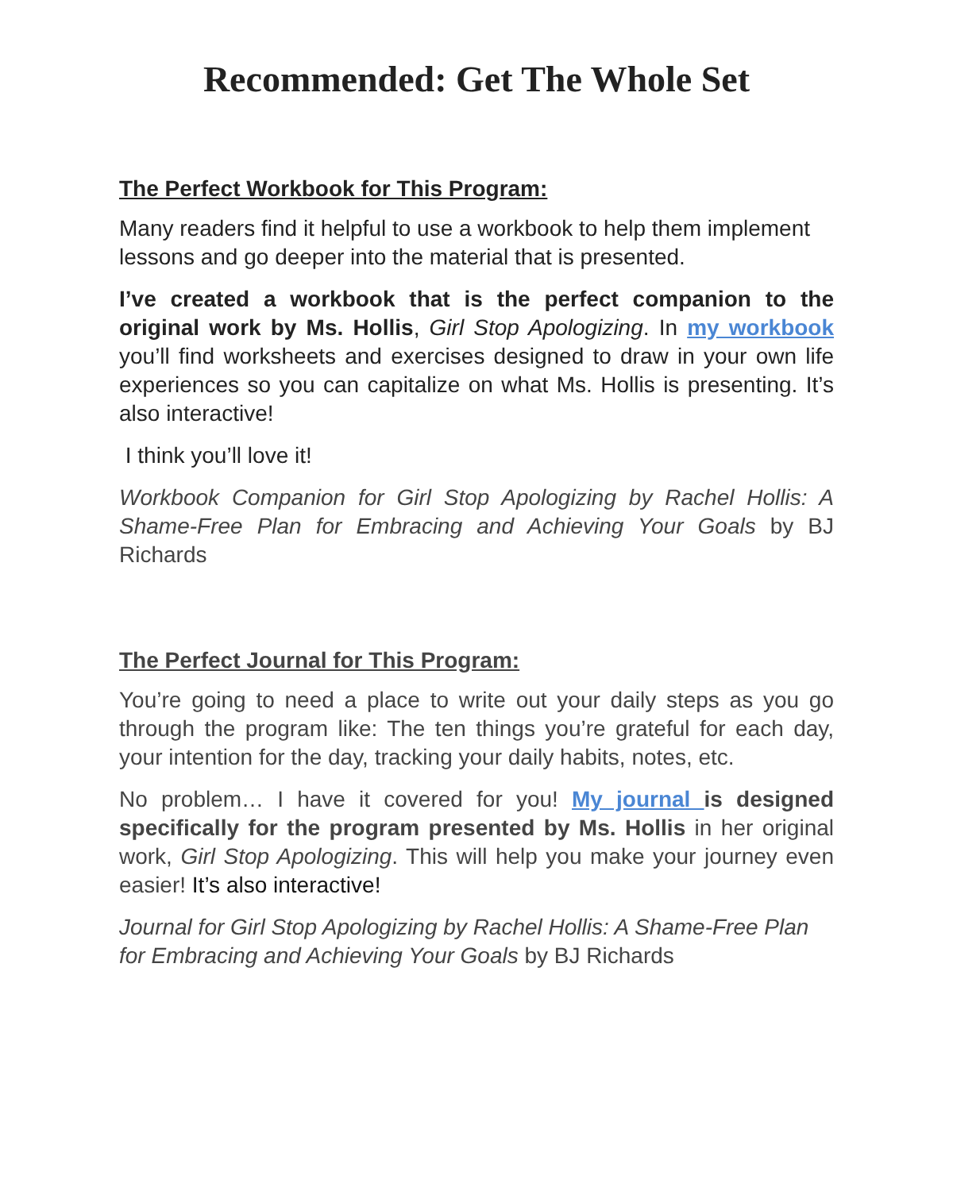Recommended: Get The Whole Set
The Perfect Workbook for This Program:
Many readers find it helpful to use a workbook to help them implement lessons and go deeper into the material that is presented.
I’ve created a workbook that is the perfect companion to the original work by Ms. Hollis, Girl Stop Apologizing. In my workbook you’ll find worksheets and exercises designed to draw in your own life experiences so you can capitalize on what Ms. Hollis is presenting. It’s also interactive!
I think you’ll love it!
Workbook Companion for Girl Stop Apologizing by Rachel Hollis: A Shame-Free Plan for Embracing and Achieving Your Goals by BJ Richards
The Perfect Journal for This Program:
You’re going to need a place to write out your daily steps as you go through the program like: The ten things you’re grateful for each day, your intention for the day, tracking your daily habits, notes, etc.
No problem… I have it covered for you! My journal is designed specifically for the program presented by Ms. Hollis in her original work, Girl Stop Apologizing. This will help you make your journey even easier! It’s also interactive!
Journal for Girl Stop Apologizing by Rachel Hollis: A Shame-Free Plan for Embracing and Achieving Your Goals by BJ Richards